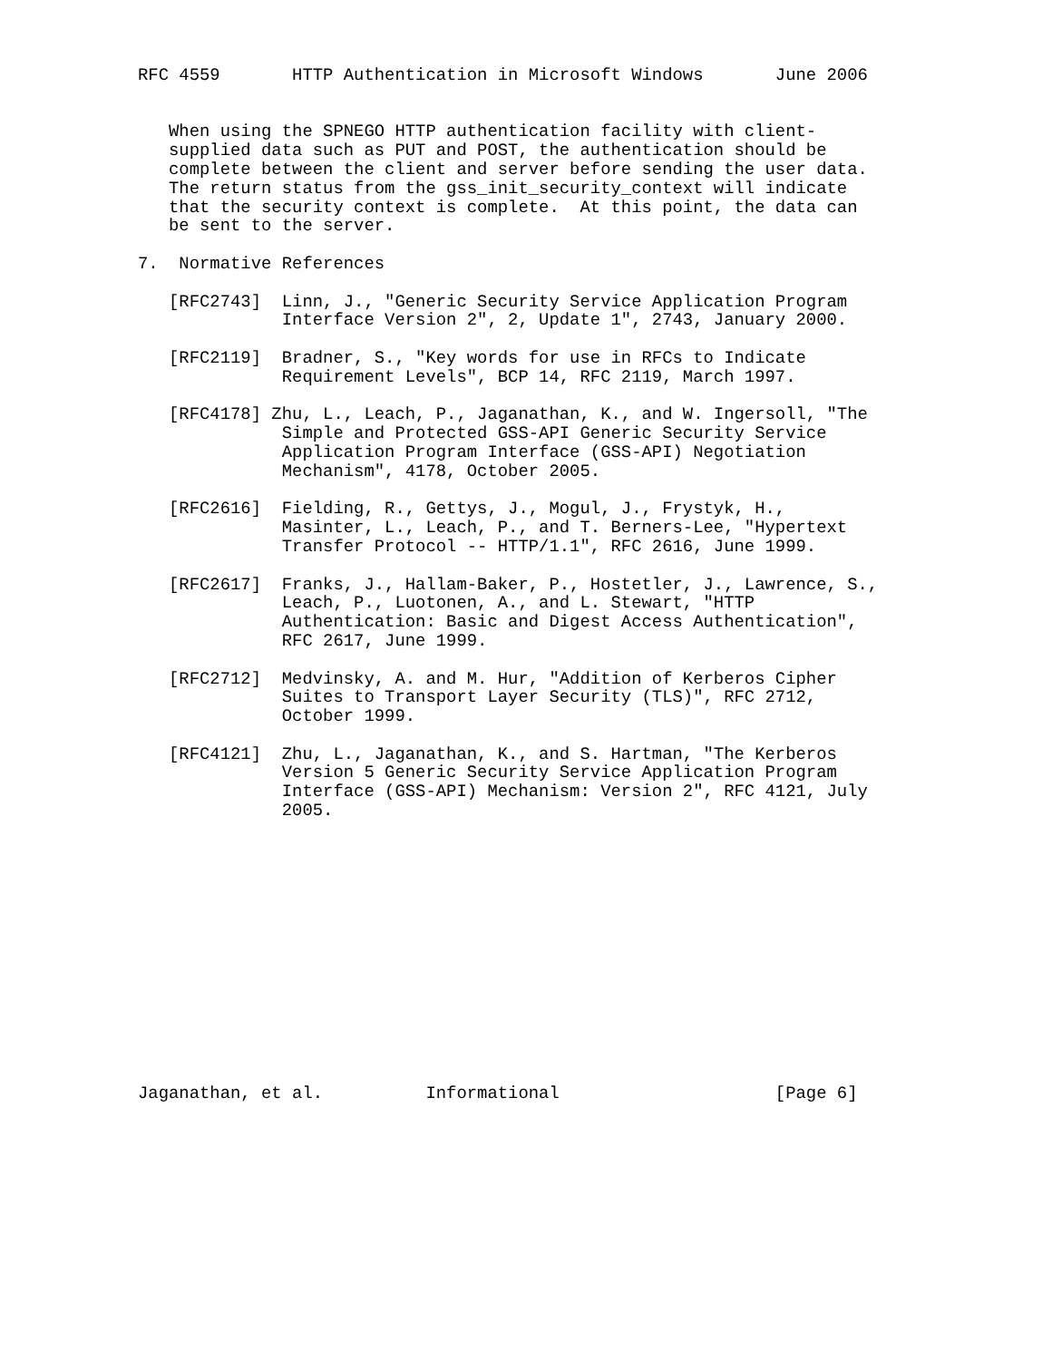RFC 4559       HTTP Authentication in Microsoft Windows       June 2006


   When using the SPNEGO HTTP authentication facility with client-
   supplied data such as PUT and POST, the authentication should be
   complete between the client and server before sending the user data.
   The return status from the gss_init_security_context will indicate
   that the security context is complete.  At this point, the data can
   be sent to the server.

7.  Normative References

   [RFC2743]  Linn, J., "Generic Security Service Application Program
              Interface Version 2", 2, Update 1", 2743, January 2000.

   [RFC2119]  Bradner, S., "Key words for use in RFCs to Indicate
              Requirement Levels", BCP 14, RFC 2119, March 1997.

   [RFC4178] Zhu, L., Leach, P., Jaganathan, K., and W. Ingersoll, "The
              Simple and Protected GSS-API Generic Security Service
              Application Program Interface (GSS-API) Negotiation
              Mechanism", 4178, October 2005.

   [RFC2616]  Fielding, R., Gettys, J., Mogul, J., Frystyk, H.,
              Masinter, L., Leach, P., and T. Berners-Lee, "Hypertext
              Transfer Protocol -- HTTP/1.1", RFC 2616, June 1999.

   [RFC2617]  Franks, J., Hallam-Baker, P., Hostetler, J., Lawrence, S.,
              Leach, P., Luotonen, A., and L. Stewart, "HTTP
              Authentication: Basic and Digest Access Authentication",
              RFC 2617, June 1999.

   [RFC2712]  Medvinsky, A. and M. Hur, "Addition of Kerberos Cipher
              Suites to Transport Layer Security (TLS)", RFC 2712,
              October 1999.

   [RFC4121]  Zhu, L., Jaganathan, K., and S. Hartman, "The Kerberos
              Version 5 Generic Security Service Application Program
              Interface (GSS-API) Mechanism: Version 2", RFC 4121, July
              2005.














Jaganathan, et al.          Informational                     [Page 6]